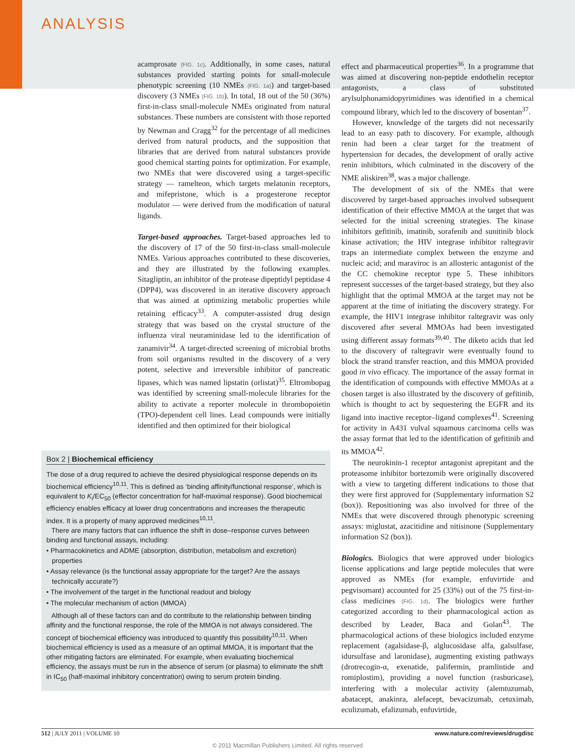ANALYSIS
acamprosate (FIG. 1c). Additionally, in some cases, natural substances provided starting points for small-molecule phenotypic screening (10 NMEs (FIG. 1a)) and target-based discovery (3 NMEs (FIG. 1b)). In total, 18 out of the 50 (36%) first-in-class small-molecule NMEs originated from natural substances. These numbers are consistent with those reported by Newman and Cragg<sup>32</sup> for the percentage of all medicines derived from natural products, and the supposition that libraries that are derived from natural substances provide good chemical starting points for optimization. For example, two NMEs that were discovered using a target-specific strategy — ramelteon, which targets melatonin receptors, and mifepristone, which is a progesterone receptor modulator — were derived from the modification of natural ligands.
Target-based approaches. Target-based approaches led to the discovery of 17 of the 50 first-in-class small-molecule NMEs. Various approaches contributed to these discoveries, and they are illustrated by the following examples. Sitagliptin, an inhibitor of the protease dipeptidyl peptidase 4 (DPP4), was discovered in an iterative discovery approach that was aimed at optimizing metabolic properties while retaining efficacy<sup>33</sup>. A computer-assisted drug design strategy that was based on the crystal structure of the influenza viral neuraminidase led to the identification of zanamivir<sup>34</sup>. A target-directed screening of microbial broths from soil organisms resulted in the discovery of a very potent, selective and irreversible inhibitor of pancreatic lipases, which was named lipstatin (orlistat)<sup>35</sup>. Eltrombopag was identified by screening small-molecule libraries for the ability to activate a reporter molecule in thrombopoietin (TPO)-dependent cell lines. Lead compounds were initially identified and then optimized for their biological
Box 2 | Biochemical efficiency
The dose of a drug required to achieve the desired physiological response depends on its biochemical efficiency<sup>10,11</sup>. This is defined as ‘binding affinity/functional response’, which is equivalent to K<sub>i</sub>/EC<sub>50</sub> (effector concentration for half-maximal response). Good biochemical efficiency enables efficacy at lower drug concentrations and increases the therapeutic index. It is a property of many approved medicines<sup>10,11</sup>.
There are many factors that can influence the shift in dose–response curves between binding and functional assays, including:
• Pharmacokinetics and ADME (absorption, distribution, metabolism and excretion) properties
• Assay relevance (is the functional assay appropriate for the target? Are the assays technically accurate?)
• The involvement of the target in the functional readout and biology
• The molecular mechanism of action (MMOA)
Although all of these factors can and do contribute to the relationship between binding affinity and the functional response, the role of the MMOA is not always considered. The concept of biochemical efficiency was introduced to quantify this possibility<sup>10,11</sup>. When biochemical efficiency is used as a measure of an optimal MMOA, it is important that the other mitigating factors are eliminated. For example, when evaluating biochemical efficiency, the assays must be run in the absence of serum (or plasma) to eliminate the shift in IC<sub>50</sub> (half-maximal inhibitory concentration) owing to serum protein binding.
effect and pharmaceutical properties<sup>36</sup>. In a programme that was aimed at discovering non-peptide endothelin receptor antagonists, a class of substituted arylsulphonamidopyrimidines was identified in a chemical compound library, which led to the discovery of bosentan<sup>37</sup>.
However, knowledge of the targets did not necessarily lead to an easy path to discovery. For example, although renin had been a clear target for the treatment of hypertension for decades, the development of orally active renin inhibitors, which culminated in the discovery of the NME aliskiren<sup>38</sup>, was a major challenge.
The development of six of the NMEs that were discovered by target-based approaches involved subsequent identification of their effective MMOA at the target that was selected for the initial screening strategies. The kinase inhibitors gefitinib, imatinib, sorafenib and sunitinib block kinase activation; the HIV integrase inhibitor raltegravir traps an intermediate complex between the enzyme and nucleic acid; and maraviroc is an allosteric antagonist of the the CC chemokine receptor type 5. These inhibitors represent successes of the target-based strategy, but they also highlight that the optimal MMOA at the target may not be apparent at the time of initiating the discovery strategy. For example, the HIV1 integrase inhibitor raltegravir was only discovered after several MMOAs had been investigated using different assay formats<sup>39,40</sup>. The diketo acids that led to the discovery of raltegravir were eventually found to block the strand transfer reaction, and this MMOA provided good in vivo efficacy. The importance of the assay format in the identification of compounds with effective MMOAs at a chosen target is also illustrated by the discovery of gefitinib, which is thought to act by sequestering the EGFR and its ligand into inactive receptor–ligand complexes<sup>41</sup>. Screening for activity in A431 vulval squamous carcinoma cells was the assay format that led to the identification of gefitinib and its MMOA<sup>42</sup>.
The neurokinin-1 receptor antagonist aprepitant and the proteasome inhibitor bortezomib were originally discovered with a view to targeting different indications to those that they were first approved for (Supplementary information S2 (box)). Repositioning was also involved for three of the NMEs that were discovered through phenotypic screening assays: miglustat, azacitidine and nitisinone (Supplementary information S2 (box)).
Biologics. Biologics that were approved under biologics license applications and large peptide molecules that were approved as NMEs (for example, enfuvirtide and pegvisomant) accounted for 25 (33%) out of the 75 first-in-class medicines (FIG. 1d). The biologics were further categorized according to their pharmacological action as described by Leader, Baca and Golan<sup>43</sup>. The pharmacological actions of these biologics included enzyme replacement (agalsidase-β, alglucosidase alfa, galsulfase, idursulfase and laronidase), augmenting existing pathways (drotrecogin-α, exenatide, palifermin, pramlintide and romiplostim), providing a novel function (rasburicase), interfering with a molecular activity (alemtuzumab, abatacept, anakinra, alefacept, bevacizumab, cetuximab, eculizumab, efalizumab, enfuvirtide,
512 | JULY 2011 | VOLUME 10 www.nature.com/reviews/drugdisc
© 2011 Macmillan Publishers Limited. All rights reserved